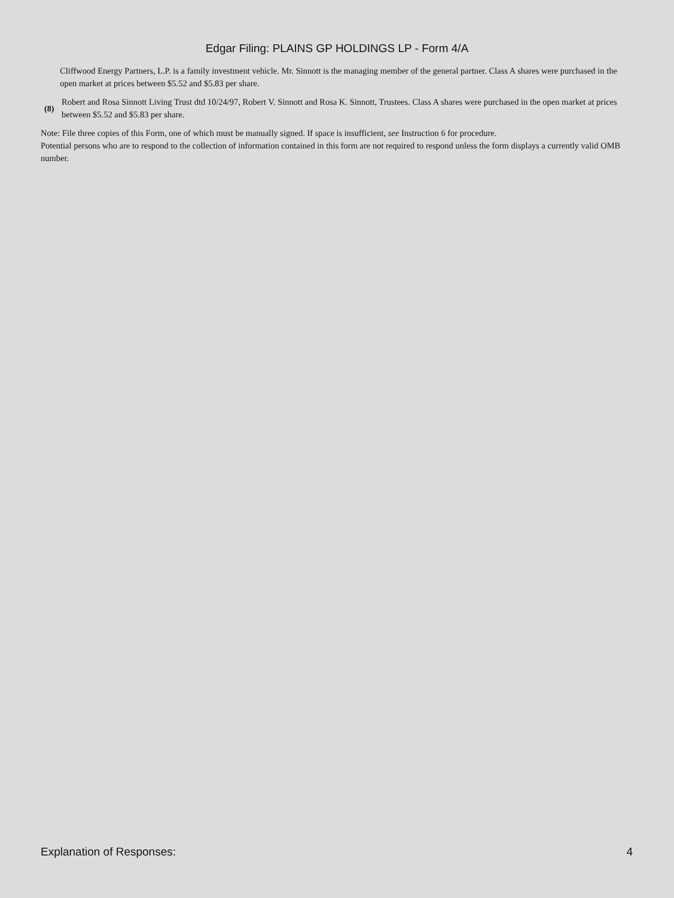Edgar Filing: PLAINS GP HOLDINGS LP - Form 4/A
Cliffwood Energy Partners, L.P. is a family investment vehicle. Mr. Sinnott is the managing member of the general partner. Class A shares were purchased in the open market at prices between $5.52 and $5.83 per share.
(8) Robert and Rosa Sinnott Living Trust dtd 10/24/97, Robert V. Sinnott and Rosa K. Sinnott, Trustees. Class A shares were purchased in the open market at prices between $5.52 and $5.83 per share.
Note: File three copies of this Form, one of which must be manually signed. If space is insufficient, see Instruction 6 for procedure.
Potential persons who are to respond to the collection of information contained in this form are not required to respond unless the form displays a currently valid OMB number.
Explanation of Responses: 4